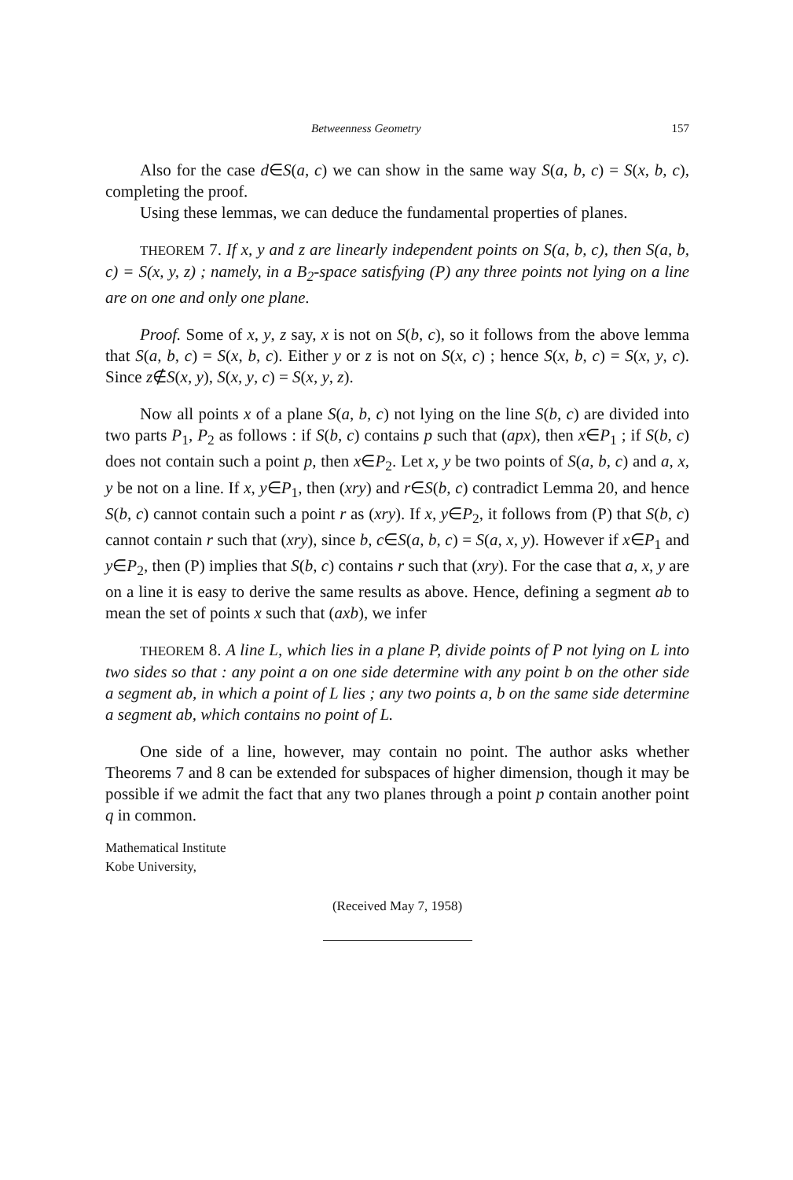Betweenness Geometry 157
Also for the case d∈S(a, c) we can show in the same way S(a, b, c) = S(x, b, c), completing the proof.
Using these lemmas, we can deduce the fundamental properties of planes.
THEOREM 7. If x, y and z are linearly independent points on S(a, b, c), then S(a, b, c) = S(x, y, z) ; namely, in a B<sub>2</sub>-space satisfying (P) any three points not lying on a line are on one and only one plane.
Proof. Some of x, y, z say, x is not on S(b, c), so it follows from the above lemma that S(a, b, c) = S(x, b, c). Either y or z is not on S(x, c) ; hence S(x, b, c) = S(x, y, c). Since z∉S(x, y), S(x, y, c) = S(x, y, z).
Now all points x of a plane S(a, b, c) not lying on the line S(b, c) are divided into two parts P<sub>1</sub>, P<sub>2</sub> as follows : if S(b, c) contains p such that (apx), then x∈P<sub>1</sub> ; if S(b, c) does not contain such a point p, then x∈P<sub>2</sub>. Let x, y be two points of S(a, b, c) and a, x, y be not on a line. If x, y∈P<sub>1</sub>, then (xry) and r∈S(b, c) contradict Lemma 20, and hence S(b, c) cannot contain such a point r as (xry). If x, y∈P<sub>2</sub>, it follows from (P) that S(b, c) cannot contain r such that (xry), since b, c∈S(a, b, c) = S(a, x, y). However if x∈P<sub>1</sub> and y∈P<sub>2</sub>, then (P) implies that S(b, c) contains r such that (xry). For the case that a, x, y are on a line it is easy to derive the same results as above. Hence, defining a segment ab to mean the set of points x such that (axb), we infer
THEOREM 8. A line L, which lies in a plane P, divide points of P not lying on L into two sides so that : any point a on one side determine with any point b on the other side a segment ab, in which a point of L lies ; any two points a, b on the same side determine a segment ab, which contains no point of L.
One side of a line, however, may contain no point. The author asks whether Theorems 7 and 8 can be extended for subspaces of higher dimension, though it may be possible if we admit the fact that any two planes through a point p contain another point q in common.
Mathematical Institute
Kobe University,
(Received May 7, 1958)